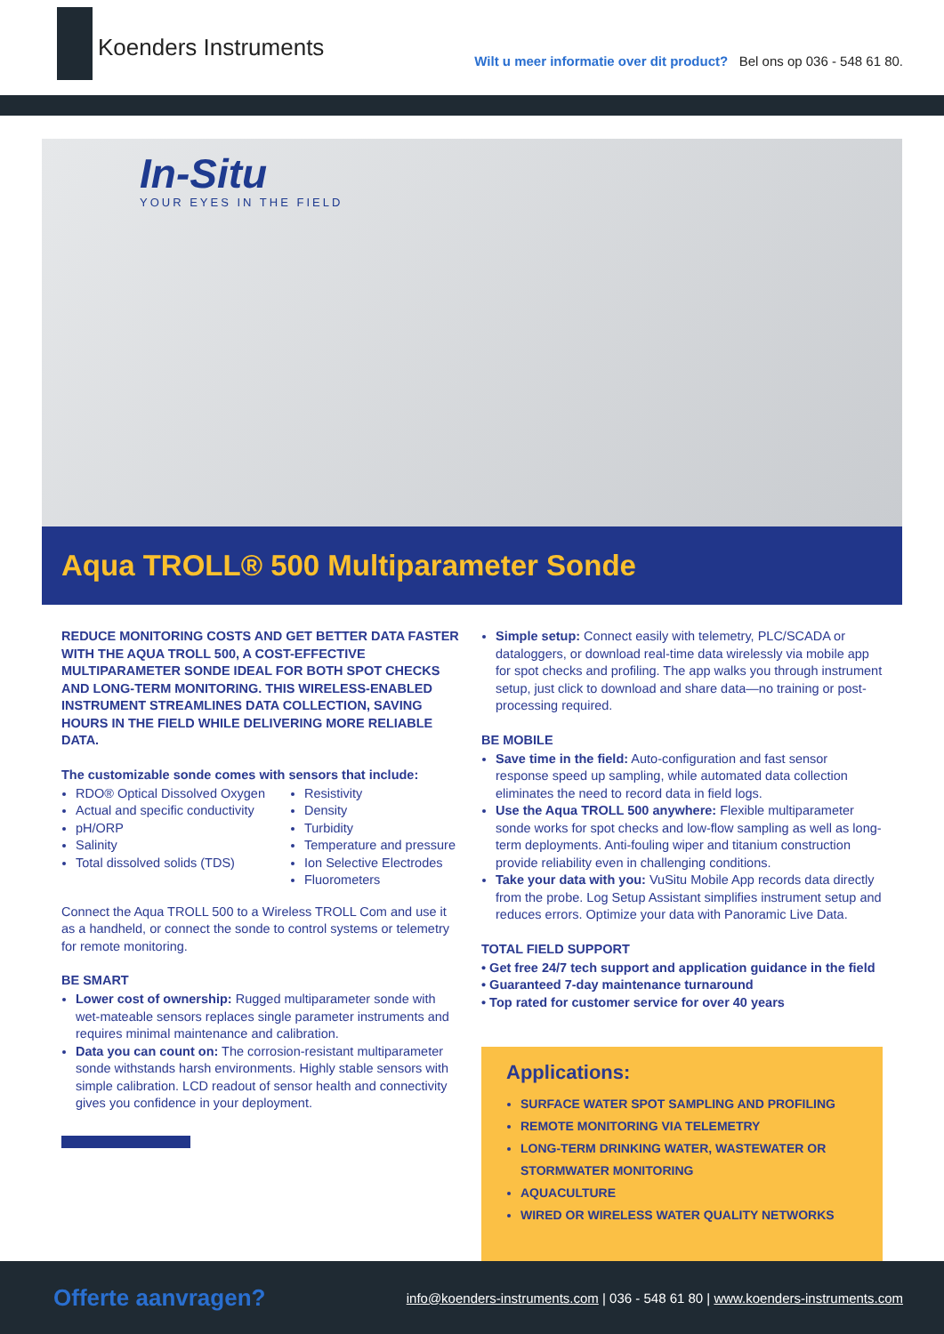Koenders Instruments
Wilt u meer informatie over dit product? Bel ons op 036 - 548 61 80.
In-Situ
YOUR EYES IN THE FIELD
Aqua TROLL® 500 Multiparameter Sonde
REDUCE MONITORING COSTS AND GET BETTER DATA FASTER WITH THE AQUA TROLL 500, A COST-EFFECTIVE MULTIPARAMETER SONDE IDEAL FOR BOTH SPOT CHECKS AND LONG-TERM MONITORING. THIS WIRELESS-ENABLED INSTRUMENT STREAMLINES DATA COLLECTION, SAVING HOURS IN THE FIELD WHILE DELIVERING MORE RELIABLE DATA.
The customizable sonde comes with sensors that include:
RDO® Optical Dissolved Oxygen
Actual and specific conductivity
pH/ORP
Salinity
Total dissolved solids (TDS)
Resistivity
Density
Turbidity
Temperature and pressure
Ion Selective Electrodes
Fluorometers
Connect the Aqua TROLL 500 to a Wireless TROLL Com and use it as a handheld, or connect the sonde to control systems or telemetry for remote monitoring.
BE SMART
Lower cost of ownership: Rugged multiparameter sonde with wet-mateable sensors replaces single parameter instruments and requires minimal maintenance and calibration.
Data you can count on: The corrosion-resistant multiparameter sonde withstands harsh environments. Highly stable sensors with simple calibration. LCD readout of sensor health and connectivity gives you confidence in your deployment.
Simple setup: Connect easily with telemetry, PLC/SCADA or dataloggers, or download real-time data wirelessly via mobile app for spot checks and profiling. The app walks you through instrument setup, just click to download and share data—no training or post-processing required.
BE MOBILE
Save time in the field: Auto-configuration and fast sensor response speed up sampling, while automated data collection eliminates the need to record data in field logs.
Use the Aqua TROLL 500 anywhere: Flexible multiparameter sonde works for spot checks and low-flow sampling as well as long-term deployments. Anti-fouling wiper and titanium construction provide reliability even in challenging conditions.
Take your data with you: VuSitu Mobile App records data directly from the probe. Log Setup Assistant simplifies instrument setup and reduces errors. Optimize your data with Panoramic Live Data.
TOTAL FIELD SUPPORT
• Get free 24/7 tech support and application guidance in the field
• Guaranteed 7-day maintenance turnaround
• Top rated for customer service for over 40 years
Applications:
SURFACE WATER SPOT SAMPLING AND PROFILING
REMOTE MONITORING VIA TELEMETRY
LONG-TERM DRINKING WATER, WASTEWATER OR STORMWATER MONITORING
AQUACULTURE
WIRED OR WIRELESS WATER QUALITY NETWORKS
Offerte aanvragen?
info@koenders-instruments.com | 036 - 548 61 80 | www.koenders-instruments.com